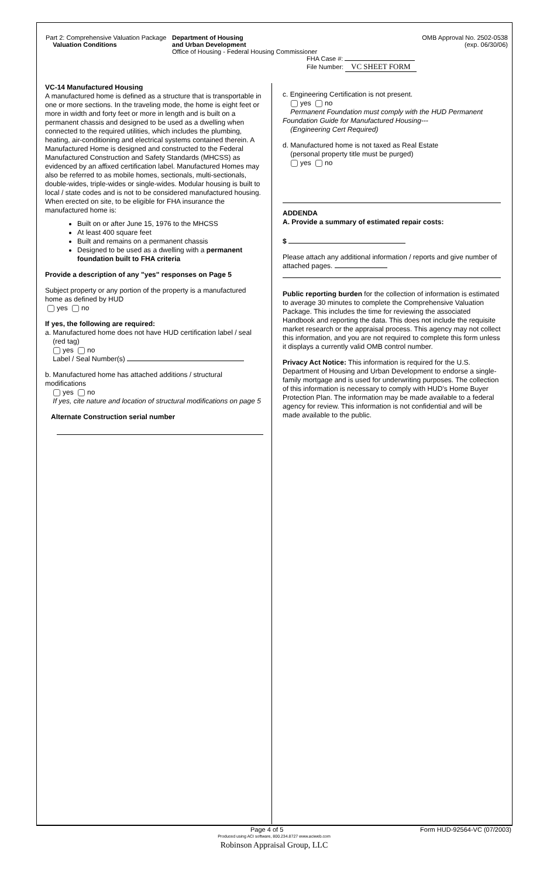Part 2: Comprehensive Valuation Package
Valuation Conditions
Department of Housing
and Urban Development
Office of Housing - Federal Housing Commissioner
FHA Case #:
File Number: VC SHEET FORM
OMB Approval No. 2502-0538
(exp. 06/30/06)
VC-14 Manufactured Housing
A manufactured home is defined as a structure that is transportable in one or more sections. In the traveling mode, the home is eight feet or more in width and forty feet or more in length and is built on a permanent chassis and designed to be used as a dwelling when connected to the required utilities, which includes the plumbing, heating, air-conditioning and electrical systems contained therein. A Manufactured Home is designed and constructed to the Federal Manufactured Construction and Safety Standards (MHCSS) as evidenced by an affixed certification label. Manufactured Homes may also be referred to as mobile homes, sectionals, multi-sectionals, double-wides, triple-wides or single-wides. Modular housing is built to local / state codes and is not to be considered manufactured housing. When erected on site, to be eligible for FHA insurance the manufactured home is:
Built on or after June 15, 1976 to the MHCSS
At least 400 square feet
Built and remains on a permanent chassis
Designed to be used as a dwelling with a permanent foundation built to FHA criteria
Provide a description of any "yes" responses on Page 5
Subject property or any portion of the property is a manufactured home as defined by HUD
yes no
If yes, the following are required:
a. Manufactured home does not have HUD certification label / seal
(red tag)
yes no
Label / Seal Number(s)
b. Manufactured home has attached additions / structural modifications
yes no
If yes, cite nature and location of structural modifications on page 5
Alternate Construction serial number
c. Engineering Certification is not present.
yes no
Permanent Foundation must comply with the HUD Permanent Foundation Guide for Manufactured Housing---
(Engineering Cert Required)
d. Manufactured home is not taxed as Real Estate
(personal property title must be purged)
yes no
ADDENDA
A. Provide a summary of estimated repair costs:
$
Please attach any additional information / reports and give number of attached pages.
Public reporting burden for the collection of information is estimated to average 30 minutes to complete the Comprehensive Valuation Package. This includes the time for reviewing the associated Handbook and reporting the data. This does not include the requisite market research or the appraisal process. This agency may not collect this information, and you are not required to complete this form unless it displays a currently valid OMB control number.
Privacy Act Notice: This information is required for the U.S. Department of Housing and Urban Development to endorse a single-family mortgage and is used for underwriting purposes. The collection of this information is necessary to comply with HUD's Home Buyer Protection Plan. The information may be made available to a federal agency for review. This information is not confidential and will be made available to the public.
Page 4 of 5 Form HUD-92564-VC (07/2003)
Produced using ACI software, 800.234.8727 www.aciweb.com
Robinson Appraisal Group, LLC